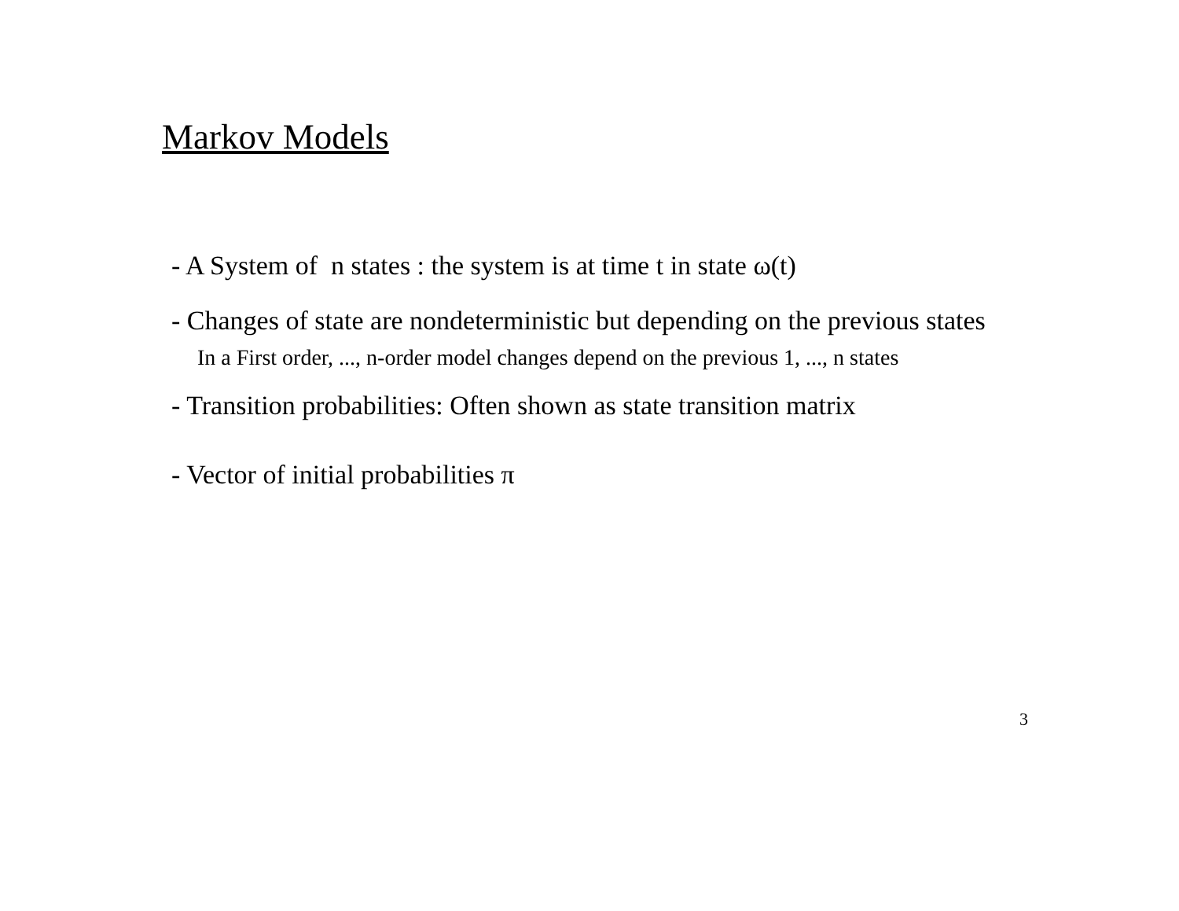Markov Models
- A System of n states : the system is at time t in state ω(t)
- Changes of state are nondeterministic but depending on the previous states
In a First order, ..., n-order model changes depend on the previous 1, ..., n states
- Transition probabilities: Often shown as state transition matrix
- Vector of initial probabilities π
3